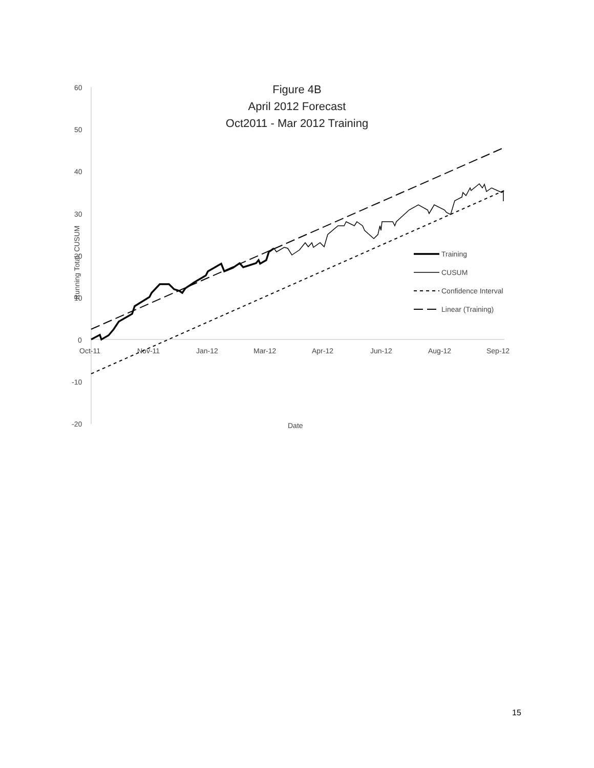60
50
40
30
20
10
0
-10
-20
Oct-11
Nov-11
Jan-12
Mar-12
Apr-12
Jun-12
Aug-12
Sep-12
Date
Running Total, CUSUM
Training
CUSUM
Confidence Interval
Linear (Training)
Figure 4B
April 2012 Forecast
Oct2011 - Mar 2012 Training
15